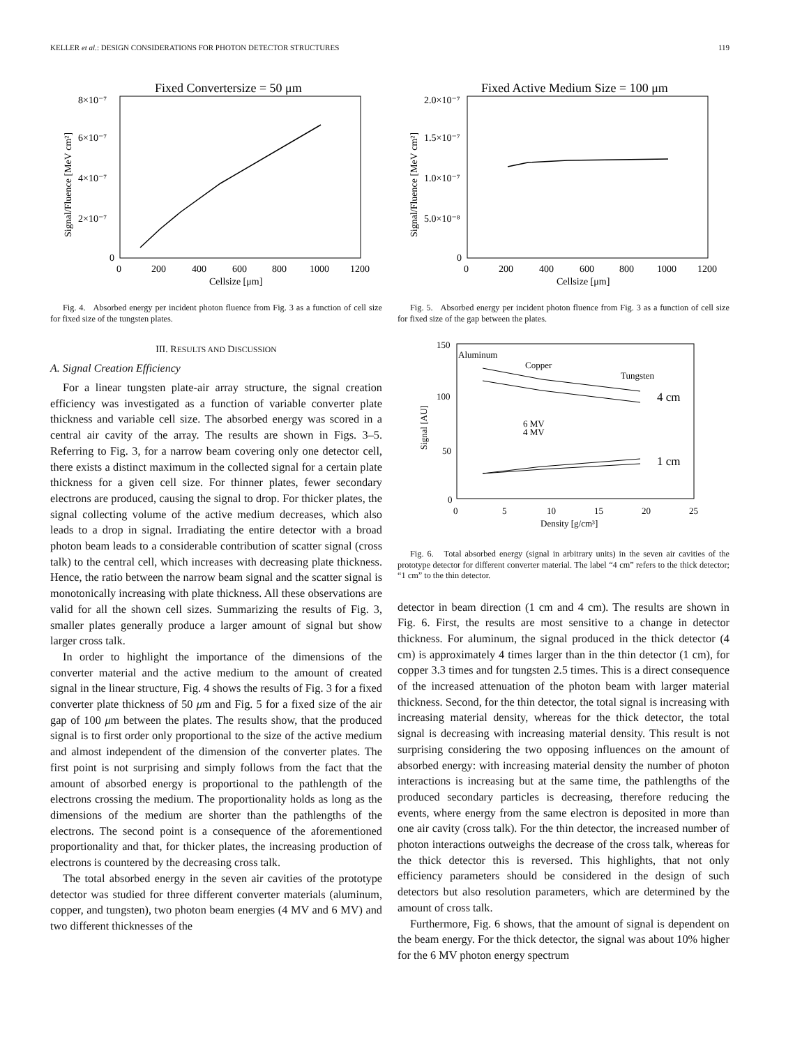KELLER et al.: DESIGN CONSIDERATIONS FOR PHOTON DETECTOR STRUCTURES 119
Fixed Convertersize = 50 μm
8×10⁻⁷
6×10⁻⁷
4×10⁻⁷
2×10⁻⁷
0
0
200
400
600
800
1000
1200
Cellsize [μm]
Signal/Fluence [MeV cm²]
Fig. 4. Absorbed energy per incident photon fluence from Fig. 3 as a function of cell size for fixed size of the tungsten plates.
III. RESULTS AND DISCUSSION
A. Signal Creation Efficiency
For a linear tungsten plate-air array structure, the signal creation efficiency was investigated as a function of variable converter plate thickness and variable cell size. The absorbed energy was scored in a central air cavity of the array. The results are shown in Figs. 3–5. Referring to Fig. 3, for a narrow beam covering only one detector cell, there exists a distinct maximum in the collected signal for a certain plate thickness for a given cell size. For thinner plates, fewer secondary electrons are produced, causing the signal to drop. For thicker plates, the signal collecting volume of the active medium decreases, which also leads to a drop in signal. Irradiating the entire detector with a broad photon beam leads to a considerable contribution of scatter signal (cross talk) to the central cell, which increases with decreasing plate thickness. Hence, the ratio between the narrow beam signal and the scatter signal is monotonically increasing with plate thickness. All these observations are valid for all the shown cell sizes. Summarizing the results of Fig. 3, smaller plates generally produce a larger amount of signal but show larger cross talk.
In order to highlight the importance of the dimensions of the converter material and the active medium to the amount of created signal in the linear structure, Fig. 4 shows the results of Fig. 3 for a fixed converter plate thickness of 50 μm and Fig. 5 for a fixed size of the air gap of 100 μm between the plates. The results show, that the produced signal is to first order only proportional to the size of the active medium and almost independent of the dimension of the converter plates. The first point is not surprising and simply follows from the fact that the amount of absorbed energy is proportional to the pathlength of the electrons crossing the medium. The proportionality holds as long as the dimensions of the medium are shorter than the pathlengths of the electrons. The second point is a consequence of the aforementioned proportionality and that, for thicker plates, the increasing production of electrons is countered by the decreasing cross talk.
The total absorbed energy in the seven air cavities of the prototype detector was studied for three different converter materials (aluminum, copper, and tungsten), two photon beam energies (4 MV and 6 MV) and two different thicknesses of the
Fixed Active Medium Size = 100 μm
2.0×10⁻⁷
1.5×10⁻⁷
1.0×10⁻⁷
5.0×10⁻⁸
0
0
200
400
600
800
1000
1200
Cellsize [μm]
Signal/Fluence [MeV cm²]
Fig. 5. Absorbed energy per incident photon fluence from Fig. 3 as a function of cell size for fixed size of the gap between the plates.
Aluminum
Copper
Tungsten
4 cm
1 cm
6 MV
4 MV
150
100
50
0
0
5
10
15
20
25
Density [g/cm³]
Signal [AU]
Fig. 6. Total absorbed energy (signal in arbitrary units) in the seven air cavities of the prototype detector for different converter material. The label “4 cm” refers to the thick detector; “1 cm” to the thin detector.
detector in beam direction (1 cm and 4 cm). The results are shown in Fig. 6. First, the results are most sensitive to a change in detector thickness. For aluminum, the signal produced in the thick detector (4 cm) is approximately 4 times larger than in the thin detector (1 cm), for copper 3.3 times and for tungsten 2.5 times. This is a direct consequence of the increased attenuation of the photon beam with larger material thickness. Second, for the thin detector, the total signal is increasing with increasing material density, whereas for the thick detector, the total signal is decreasing with increasing material density. This result is not surprising considering the two opposing influences on the amount of absorbed energy: with increasing material density the number of photon interactions is increasing but at the same time, the pathlengths of the produced secondary particles is decreasing, therefore reducing the events, where energy from the same electron is deposited in more than one air cavity (cross talk). For the thin detector, the increased number of photon interactions outweighs the decrease of the cross talk, whereas for the thick detector this is reversed. This highlights, that not only efficiency parameters should be considered in the design of such detectors but also resolution parameters, which are determined by the amount of cross talk.
Furthermore, Fig. 6 shows, that the amount of signal is dependent on the beam energy. For the thick detector, the signal was about 10% higher for the 6 MV photon energy spectrum